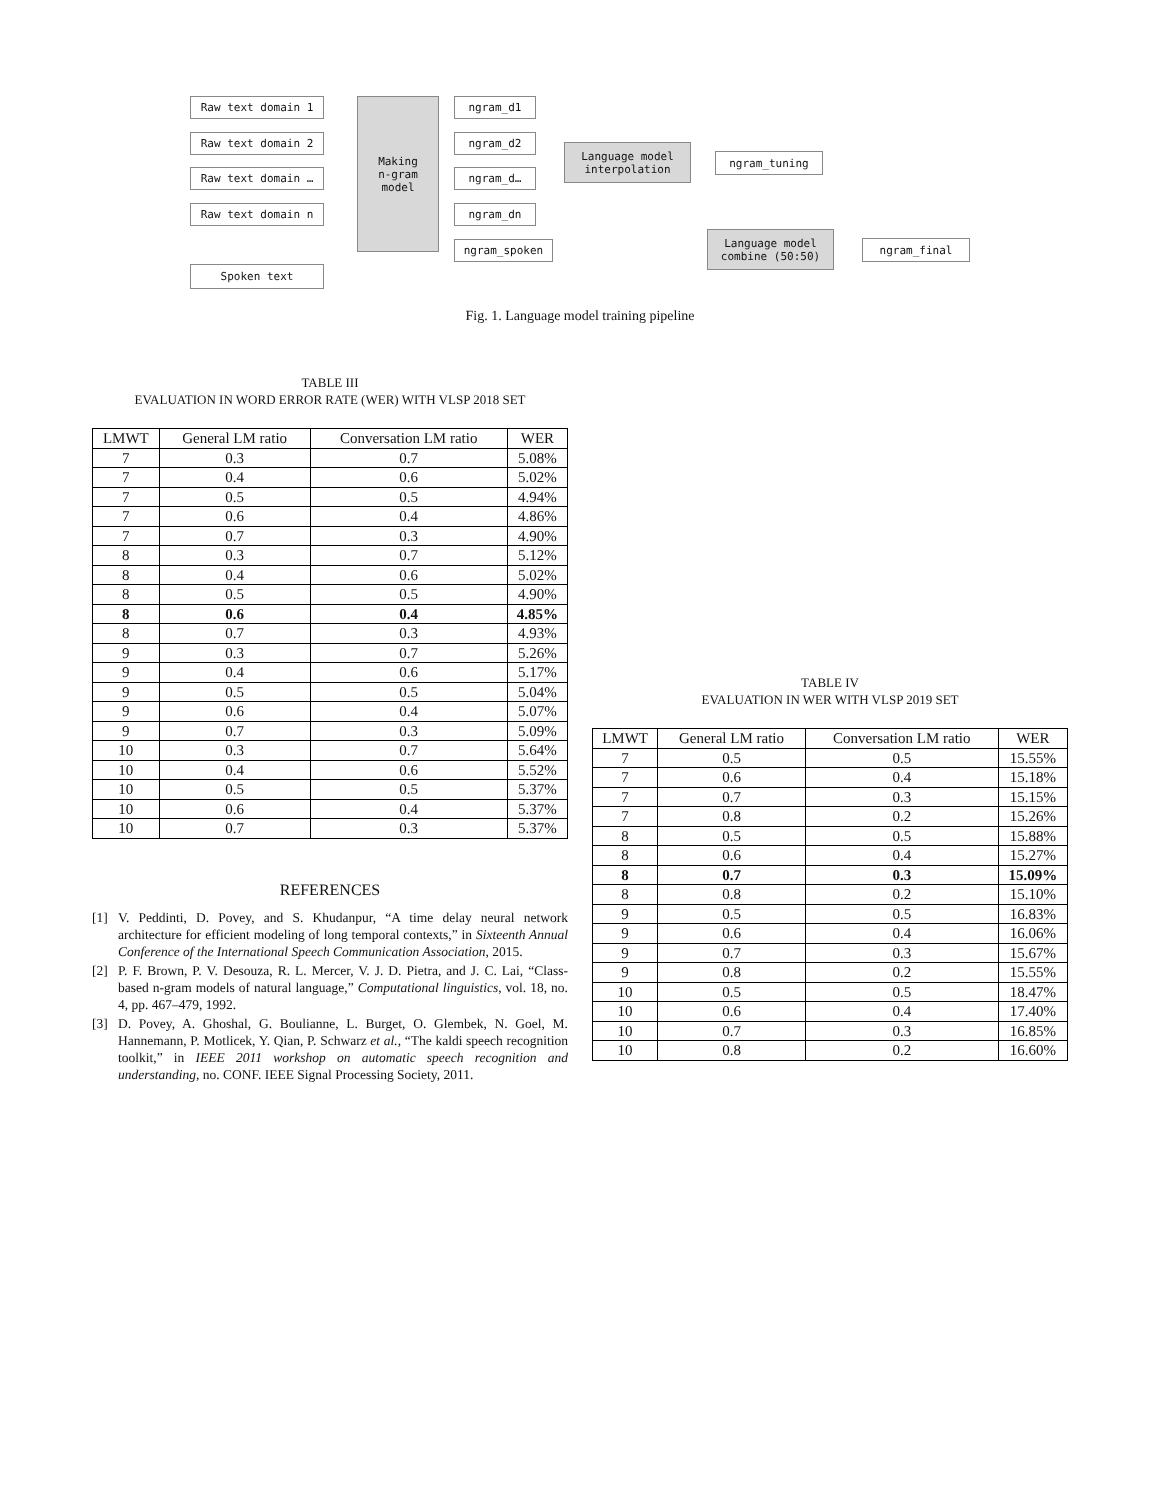Raw text domain 1
Raw text domain 2
Raw text domain …
Raw text domain n
Spoken text
Making
n-gram
model
ngram_d1
ngram_d2
ngram_d…
ngram_dn
ngram_spoken
Language model
interpolation
ngram_tuning
Language model
combine (50:50)
ngram_final
Fig. 1. Language model training pipeline
TABLE III
EVALUATION IN WORD ERROR RATE (WER) WITH VLSP 2018 SET
| LMWT | General LM ratio | Conversation LM ratio | WER |
| --- | --- | --- | --- |
| 7 | 0.3 | 0.7 | 5.08% |
| 7 | 0.4 | 0.6 | 5.02% |
| 7 | 0.5 | 0.5 | 4.94% |
| 7 | 0.6 | 0.4 | 4.86% |
| 7 | 0.7 | 0.3 | 4.90% |
| 8 | 0.3 | 0.7 | 5.12% |
| 8 | 0.4 | 0.6 | 5.02% |
| 8 | 0.5 | 0.5 | 4.90% |
| 8 | 0.6 | 0.4 | 4.85% |
| 8 | 0.7 | 0.3 | 4.93% |
| 9 | 0.3 | 0.7 | 5.26% |
| 9 | 0.4 | 0.6 | 5.17% |
| 9 | 0.5 | 0.5 | 5.04% |
| 9 | 0.6 | 0.4 | 5.07% |
| 9 | 0.7 | 0.3 | 5.09% |
| 10 | 0.3 | 0.7 | 5.64% |
| 10 | 0.4 | 0.6 | 5.52% |
| 10 | 0.5 | 0.5 | 5.37% |
| 10 | 0.6 | 0.4 | 5.37% |
| 10 | 0.7 | 0.3 | 5.37% |
REFERENCES
[1] V. Peddinti, D. Povey, and S. Khudanpur, “A time delay neural network architecture for efficient modeling of long temporal contexts,” in Sixteenth Annual Conference of the International Speech Communication Association, 2015.
[2] P. F. Brown, P. V. Desouza, R. L. Mercer, V. J. D. Pietra, and J. C. Lai, “Class-based n-gram models of natural language,” Computational linguistics, vol. 18, no. 4, pp. 467–479, 1992.
[3] D. Povey, A. Ghoshal, G. Boulianne, L. Burget, O. Glembek, N. Goel, M. Hannemann, P. Motlicek, Y. Qian, P. Schwarz et al., “The kaldi speech recognition toolkit,” in IEEE 2011 workshop on automatic speech recognition and understanding, no. CONF. IEEE Signal Processing Society, 2011.
TABLE IV
EVALUATION IN WER WITH VLSP 2019 SET
| LMWT | General LM ratio | Conversation LM ratio | WER |
| --- | --- | --- | --- |
| 7 | 0.5 | 0.5 | 15.55% |
| 7 | 0.6 | 0.4 | 15.18% |
| 7 | 0.7 | 0.3 | 15.15% |
| 7 | 0.8 | 0.2 | 15.26% |
| 8 | 0.5 | 0.5 | 15.88% |
| 8 | 0.6 | 0.4 | 15.27% |
| 8 | 0.7 | 0.3 | 15.09% |
| 8 | 0.8 | 0.2 | 15.10% |
| 9 | 0.5 | 0.5 | 16.83% |
| 9 | 0.6 | 0.4 | 16.06% |
| 9 | 0.7 | 0.3 | 15.67% |
| 9 | 0.8 | 0.2 | 15.55% |
| 10 | 0.5 | 0.5 | 18.47% |
| 10 | 0.6 | 0.4 | 17.40% |
| 10 | 0.7 | 0.3 | 16.85% |
| 10 | 0.8 | 0.2 | 16.60% |